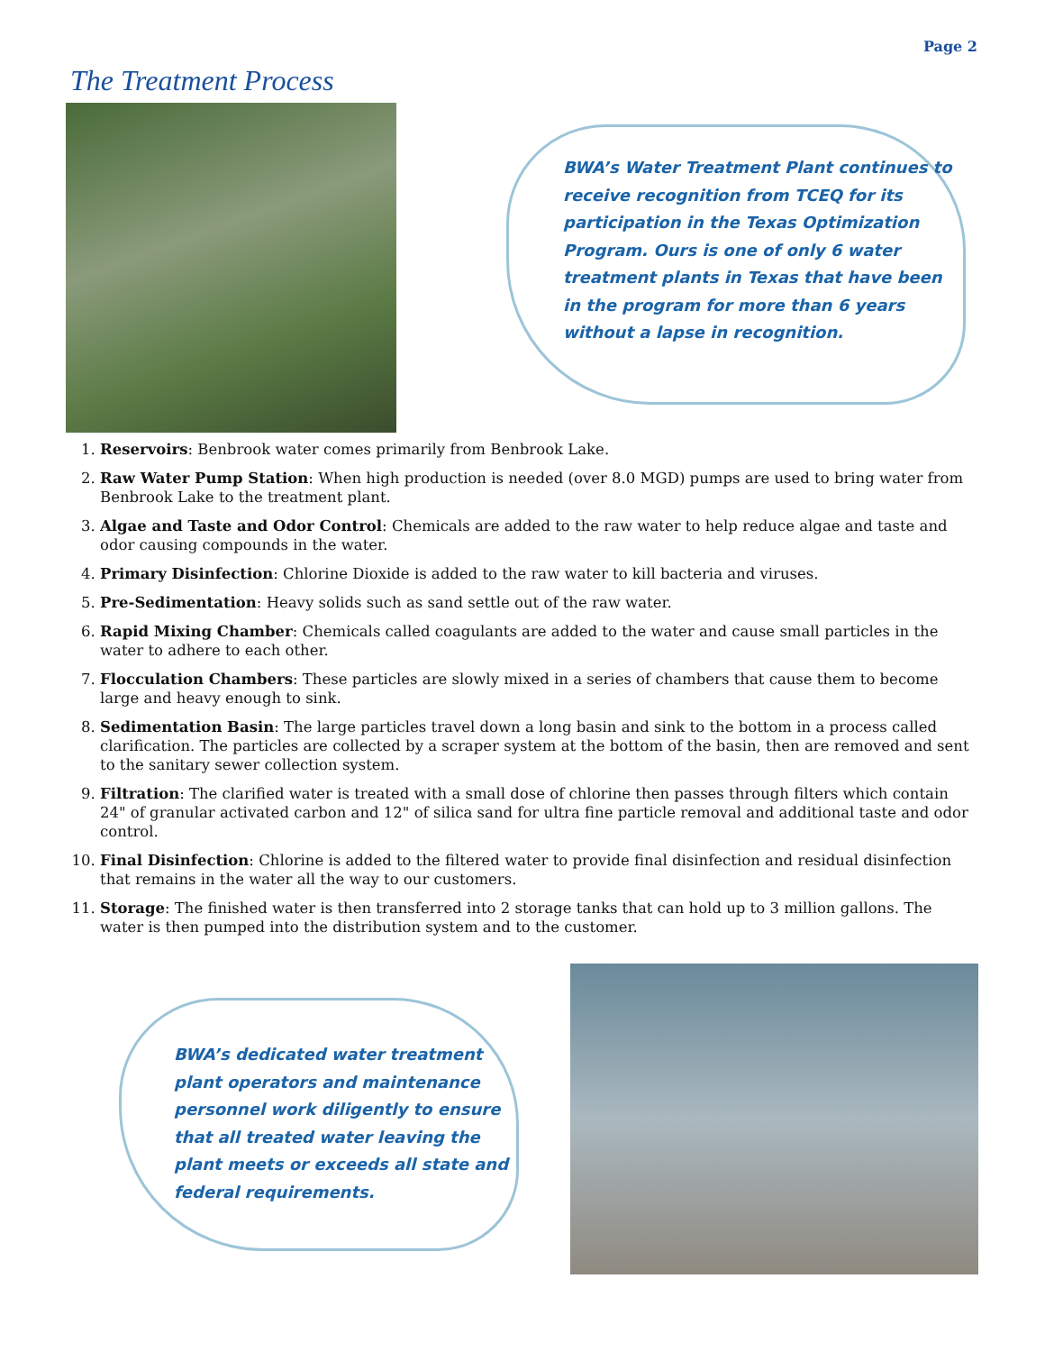Page 2
The Treatment Process
BWA’s Water Treatment Plant continues to receive recognition from TCEQ for its participation in the Texas Optimization Program. Ours is one of only 6 water treatment plants in Texas that have been in the program for more than 6 years without a lapse in recognition.
1. Reservoirs: Benbrook water comes primarily from Benbrook Lake.
2. Raw Water Pump Station: When high production is needed (over 8.0 MGD) pumps are used to bring water from Benbrook Lake to the treatment plant.
3. Algae and Taste and Odor Control: Chemicals are added to the raw water to help reduce algae and taste and odor causing compounds in the water.
4. Primary Disinfection: Chlorine Dioxide is added to the raw water to kill bacteria and viruses.
5. Pre-Sedimentation: Heavy solids such as sand settle out of the raw water.
6. Rapid Mixing Chamber: Chemicals called coagulants are added to the water and cause small particles in the water to adhere to each other.
7. Flocculation Chambers: These particles are slowly mixed in a series of chambers that cause them to become large and heavy enough to sink.
8. Sedimentation Basin: The large particles travel down a long basin and sink to the bottom in a process called clarification. The particles are collected by a scraper system at the bottom of the basin, then are removed and sent to the sanitary sewer collection system.
9. Filtration: The clarified water is treated with a small dose of chlorine then passes through filters which contain 24" of granular activated carbon and 12" of silica sand for ultra fine particle removal and additional taste and odor control.
10. Final Disinfection: Chlorine is added to the filtered water to provide final disinfection and residual disinfection that remains in the water all the way to our customers.
11. Storage: The finished water is then transferred into 2 storage tanks that can hold up to 3 million gallons. The water is then pumped into the distribution system and to the customer.
BWA’s dedicated water treatment plant operators and maintenance personnel work diligently to ensure that all treated water leaving the plant meets or exceeds all state and federal requirements.